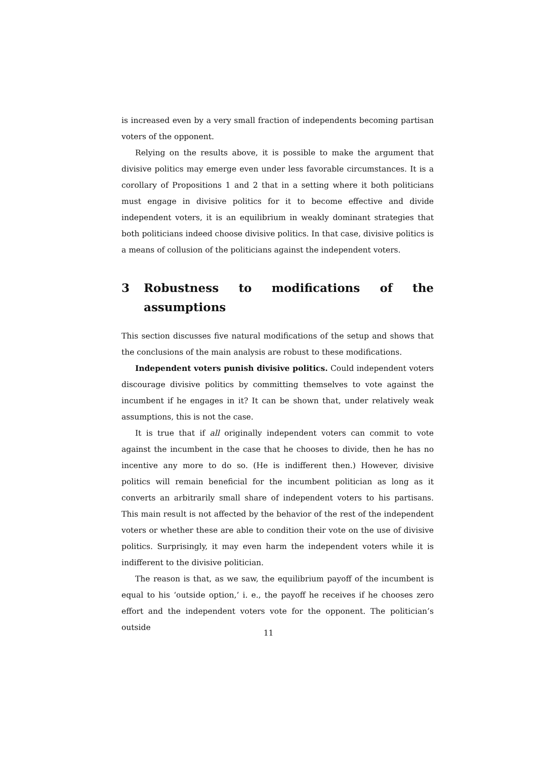is increased even by a very small fraction of independents becoming partisan voters of the opponent.
Relying on the results above, it is possible to make the argument that divisive politics may emerge even under less favorable circumstances. It is a corollary of Propositions 1 and 2 that in a setting where it both politicians must engage in divisive politics for it to become effective and divide independent voters, it is an equilibrium in weakly dominant strategies that both politicians indeed choose divisive politics. In that case, divisive politics is a means of collusion of the politicians against the independent voters.
3 Robustness to modifications of the assumptions
This section discusses five natural modifications of the setup and shows that the conclusions of the main analysis are robust to these modifications.
Independent voters punish divisive politics. Could independent voters discourage divisive politics by committing themselves to vote against the incumbent if he engages in it? It can be shown that, under relatively weak assumptions, this is not the case.
It is true that if all originally independent voters can commit to vote against the incumbent in the case that he chooses to divide, then he has no incentive any more to do so. (He is indifferent then.) However, divisive politics will remain beneficial for the incumbent politician as long as it converts an arbitrarily small share of independent voters to his partisans. This main result is not affected by the behavior of the rest of the independent voters or whether these are able to condition their vote on the use of divisive politics. Surprisingly, it may even harm the independent voters while it is indifferent to the divisive politician.
The reason is that, as we saw, the equilibrium payoff of the incumbent is equal to his ‘outside option,’ i. e., the payoff he receives if he chooses zero effort and the independent voters vote for the opponent. The politician’s outside
11